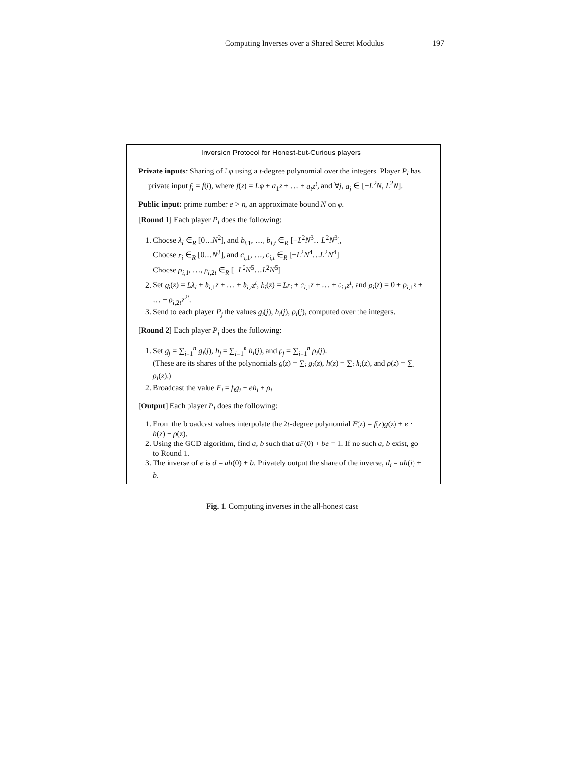Computing Inverses over a Shared Secret Modulus 197
Inversion Protocol for Honest-but-Curious players
Private inputs: Sharing of Lφ using a t-degree polynomial over the integers. Player P<sub>i</sub> has private input f<sub>i</sub> = f(i), where f(z) = Lφ + a<sub>1</sub>z + … + a<sub>t</sub>z<sup>t</sup>, and ∀j, a<sub>j</sub> ∈ [−L<sup>2</sup>N, L<sup>2</sup>N].
Public input: prime number e > n, an approximate bound N on φ.
[Round 1] Each player P<sub>i</sub> does the following:
1. Choose λ<sub>i</sub> ∈<sub>R</sub> [0…N<sup>2</sup>], and b<sub>i,1</sub>, …, b<sub>i,t</sub> ∈<sub>R</sub> [−L<sup>2</sup>N<sup>3</sup>…L<sup>2</sup>N<sup>3</sup>],
Choose r<sub>i</sub> ∈<sub>R</sub> [0…N<sup>3</sup>], and c<sub>i,1</sub>, …, c<sub>i,t</sub> ∈<sub>R</sub> [−L<sup>2</sup>N<sup>4</sup>…L<sup>2</sup>N<sup>4</sup>]
Choose ρ<sub>i,1</sub>, …, ρ<sub>i,2t</sub> ∈<sub>R</sub> [−L<sup>2</sup>N<sup>5</sup>…L<sup>2</sup>N<sup>5</sup>]
2. Set g<sub>i</sub>(z) = Lλ<sub>i</sub> + b<sub>i,1</sub>z + … + b<sub>i,t</sub>z<sup>t</sup>, h<sub>i</sub>(z) = Lr<sub>i</sub> + c<sub>i,1</sub>z + … + c<sub>i,t</sub>z<sup>t</sup>, and ρ<sub>i</sub>(z) = 0 + ρ<sub>i,1</sub>z + … + ρ<sub>i,2t</sub>z<sup>2t</sup>.
3. Send to each player P<sub>j</sub> the values g<sub>i</sub>(j), h<sub>i</sub>(j), ρ<sub>i</sub>(j), computed over the integers.
[Round 2] Each player P<sub>j</sub> does the following:
1. Set g<sub>j</sub> = ∑<sub>i=1</sub><sup>n</sup> g<sub>i</sub>(j), h<sub>j</sub> = ∑<sub>i=1</sub><sup>n</sup> h<sub>i</sub>(j), and ρ<sub>j</sub> = ∑<sub>i=1</sub><sup>n</sup> ρ<sub>i</sub>(j).
(These are its shares of the polynomials g(z) = ∑<sub>i</sub> g<sub>i</sub>(z), h(z) = ∑<sub>i</sub> h<sub>i</sub>(z), and ρ(z) = ∑<sub>i</sub> ρ<sub>i</sub>(z).)
2. Broadcast the value F<sub>i</sub> = f<sub>i</sub>g<sub>i</sub> + eh<sub>i</sub> + ρ<sub>i</sub>
[Output] Each player P<sub>i</sub> does the following:
1. From the broadcast values interpolate the 2t-degree polynomial F(z) = f(z)g(z) + e · h(z) + ρ(z).
2. Using the GCD algorithm, find a, b such that aF(0) + be = 1. If no such a, b exist, go to Round 1.
3. The inverse of e is d = ah(0) + b. Privately output the share of the inverse, d<sub>i</sub> = ah(i) + b.
Fig. 1. Computing inverses in the all-honest case